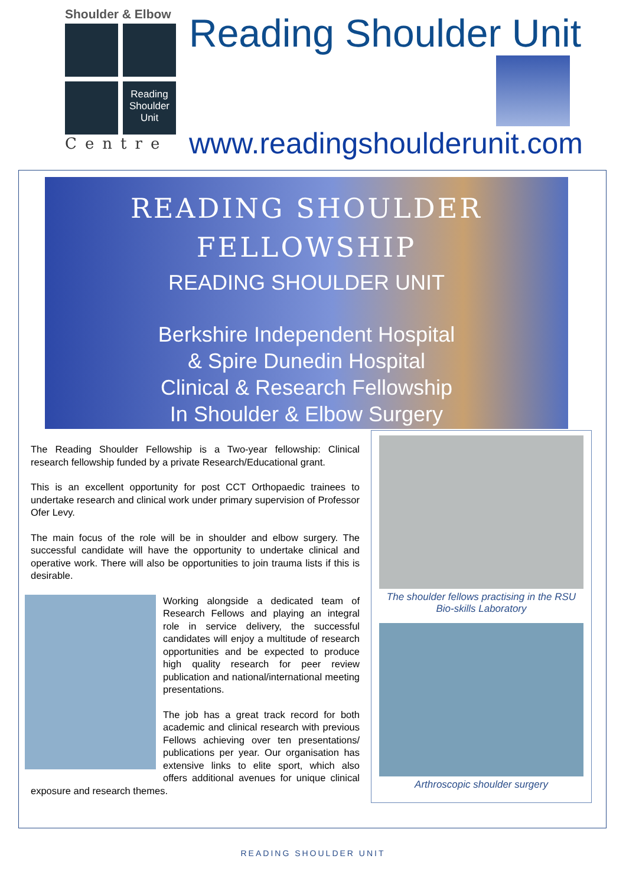Shoulder & Elbow
Reading Shoulder Unit
Centre
Reading Shoulder Unit
www.readingshoulderunit.com
READING SHOULDER
FELLOWSHIP
READING SHOULDER UNIT
Berkshire Independent Hospital
& Spire Dunedin Hospital
Clinical & Research Fellowship
In Shoulder & Elbow Surgery
The Reading Shoulder Fellowship is a Two-year fellowship: Clinical research fellowship funded by a private Research/Educational grant.
This is an excellent opportunity for post CCT Orthopaedic trainees to undertake research and clinical work under primary supervision of Professor Ofer Levy.
The main focus of the role will be in shoulder and elbow surgery. The successful candidate will have the opportunity to undertake clinical and operative work. There will also be opportunities to join trauma lists if this is desirable.
Working alongside a dedicated team of Research Fellows and playing an integral role in service delivery, the successful candidates will enjoy a multitude of research opportunities and be expected to produce high quality research for peer review publication and national/international meeting presentations.
The job has a great track record for both academic and clinical research with previous Fellows achieving over ten presentations/ publications per year. Our organisation has extensive links to elite sport, which also offers additional avenues for unique clinical exposure and research themes.
The shoulder fellows practising in the RSU
Bio-skills Laboratory
Arthroscopic shoulder surgery
READING SHOULDER UNIT